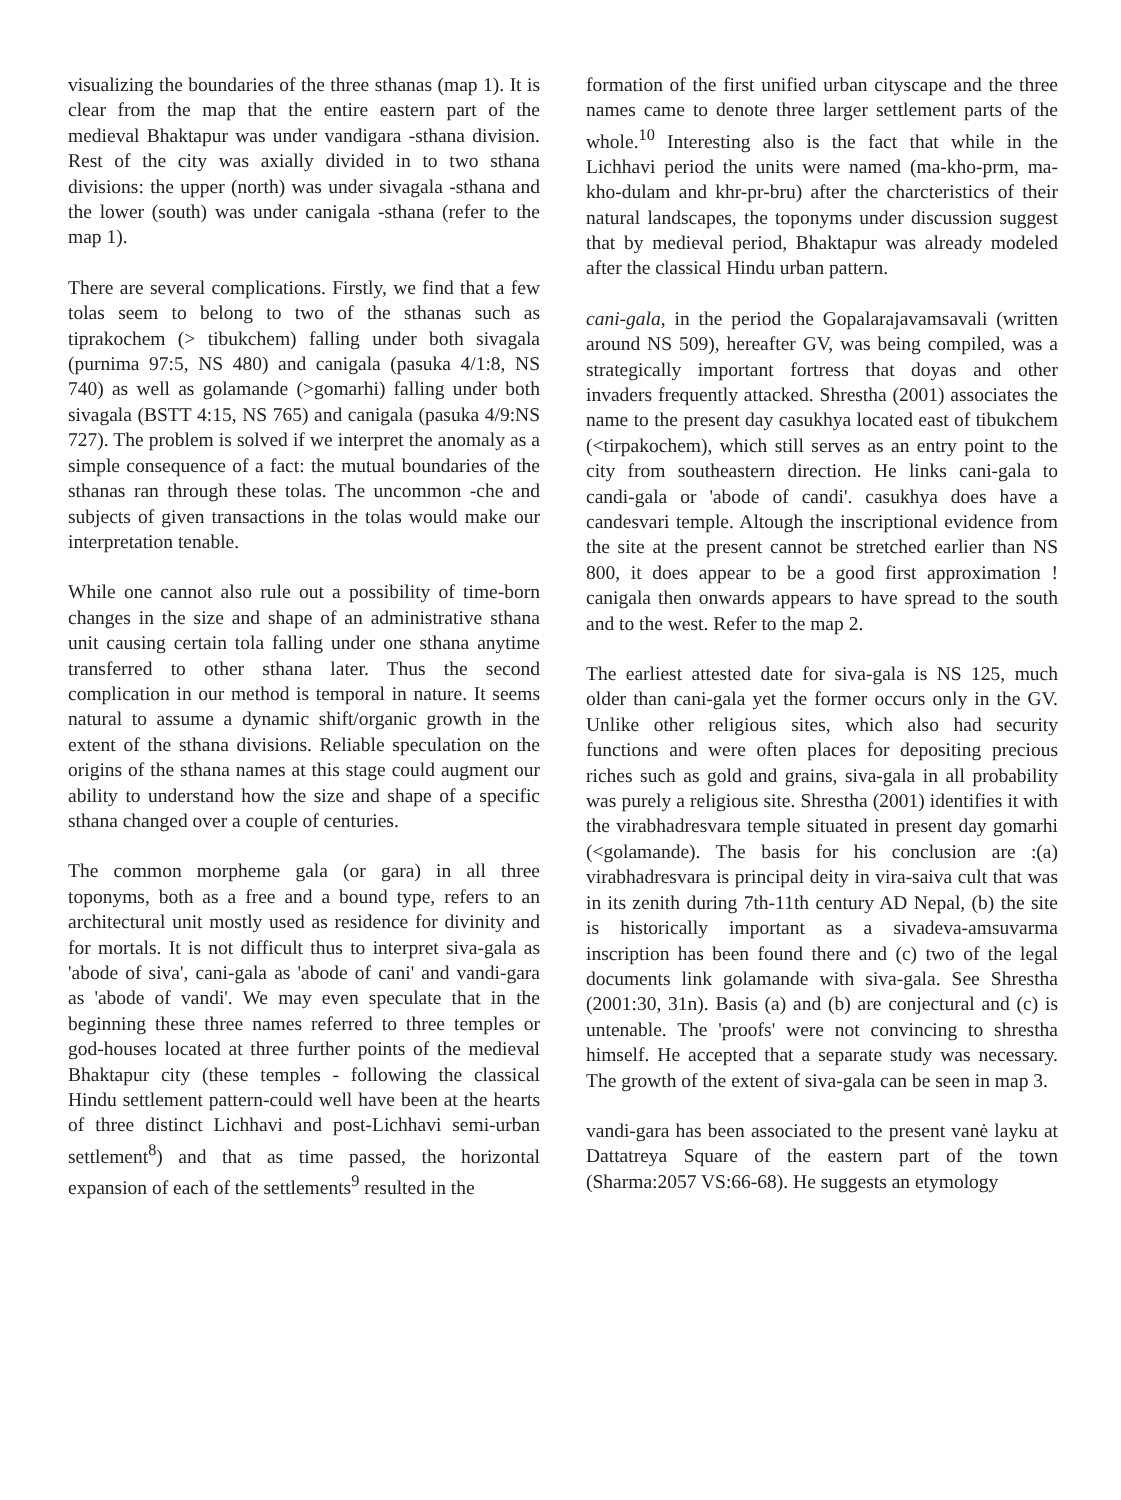visualizing the boundaries of the three sthanas (map 1). It is clear from the map that the entire eastern part of the medieval Bhaktapur was under vandigara -sthana division. Rest of the city was axially divided in to two sthana divisions: the upper (north) was under sivagala -sthana and the lower (south) was under canigala -sthana (refer to the map 1).
There are several complications. Firstly, we find that a few tolas seem to belong to two of the sthanas such as tiprakochem (> tibukchem) falling under both sivagala (purnima 97:5, NS 480) and canigala (pasuka 4/1:8, NS 740) as well as golamande (>gomarhi) falling under both sivagala (BSTT 4:15, NS 765) and canigala (pasuka 4/9:NS 727). The problem is solved if we interpret the anomaly as a simple consequence of a fact: the mutual boundaries of the sthanas ran through these tolas. The uncommon -che and subjects of given transactions in the tolas would make our interpretation tenable.
While one cannot also rule out a possibility of time-born changes in the size and shape of an administrative sthana unit causing certain tola falling under one sthana anytime transferred to other sthana later. Thus the second complication in our method is temporal in nature. It seems natural to assume a dynamic shift/organic growth in the extent of the sthana divisions. Reliable speculation on the origins of the sthana names at this stage could augment our ability to understand how the size and shape of a specific sthana changed over a couple of centuries.
The common morpheme gala (or gara) in all three toponyms, both as a free and a bound type, refers to an architectural unit mostly used as residence for divinity and for mortals. It is not difficult thus to interpret siva-gala as 'abode of siva', cani-gala as 'abode of cani' and vandi-gara as 'abode of vandi'. We may even speculate that in the beginning these three names referred to three temples or god-houses located at three further points of the medieval Bhaktapur city (these temples - following the classical Hindu settlement pattern-could well have been at the hearts of three distinct Lichhavi and post-Lichhavi semi-urban settlement<sup>8</sup>) and that as time passed, the horizontal expansion of each of the settlements<sup>9</sup> resulted in the
formation of the first unified urban cityscape and the three names came to denote three larger settlement parts of the whole.<sup>10</sup> Interesting also is the fact that while in the Lichhavi period the units were named (ma-kho-prm, ma-kho-dulam and khr-pr-bru) after the charcteristics of their natural landscapes, the toponyms under discussion suggest that by medieval period, Bhaktapur was already modeled after the classical Hindu urban pattern.
cani-gala, in the period the Gopalarajavamsavali (written around NS 509), hereafter GV, was being compiled, was a strategically important fortress that doyas and other invaders frequently attacked. Shrestha (2001) associates the name to the present day casukhya located east of tibukchem (<tirpakochem), which still serves as an entry point to the city from southeastern direction. He links cani-gala to candi-gala or 'abode of candi'. casukhya does have a candesvari temple. Altough the inscriptional evidence from the site at the present cannot be stretched earlier than NS 800, it does appear to be a good first approximation ! canigala then onwards appears to have spread to the south and to the west. Refer to the map 2.
The earliest attested date for siva-gala is NS 125, much older than cani-gala yet the former occurs only in the GV. Unlike other religious sites, which also had security functions and were often places for depositing precious riches such as gold and grains, siva-gala in all probability was purely a religious site. Shrestha (2001) identifies it with the virabhadresvara temple situated in present day gomarhi (<golamande). The basis for his conclusion are :(a) virabhadresvara is principal deity in vira-saiva cult that was in its zenith during 7th-11th century AD Nepal, (b) the site is historically important as a sivadeva-amsuvarma inscription has been found there and (c) two of the legal documents link golamande with siva-gala. See Shrestha (2001:30, 31n). Basis (a) and (b) are conjectural and (c) is untenable. The 'proofs' were not convincing to shrestha himself. He accepted that a separate study was necessary. The growth of the extent of siva-gala can be seen in map 3.
vandi-gara has been associated to the present vanė layku at Dattatreya Square of the eastern part of the town (Sharma:2057 VS:66-68). He suggests an etymology